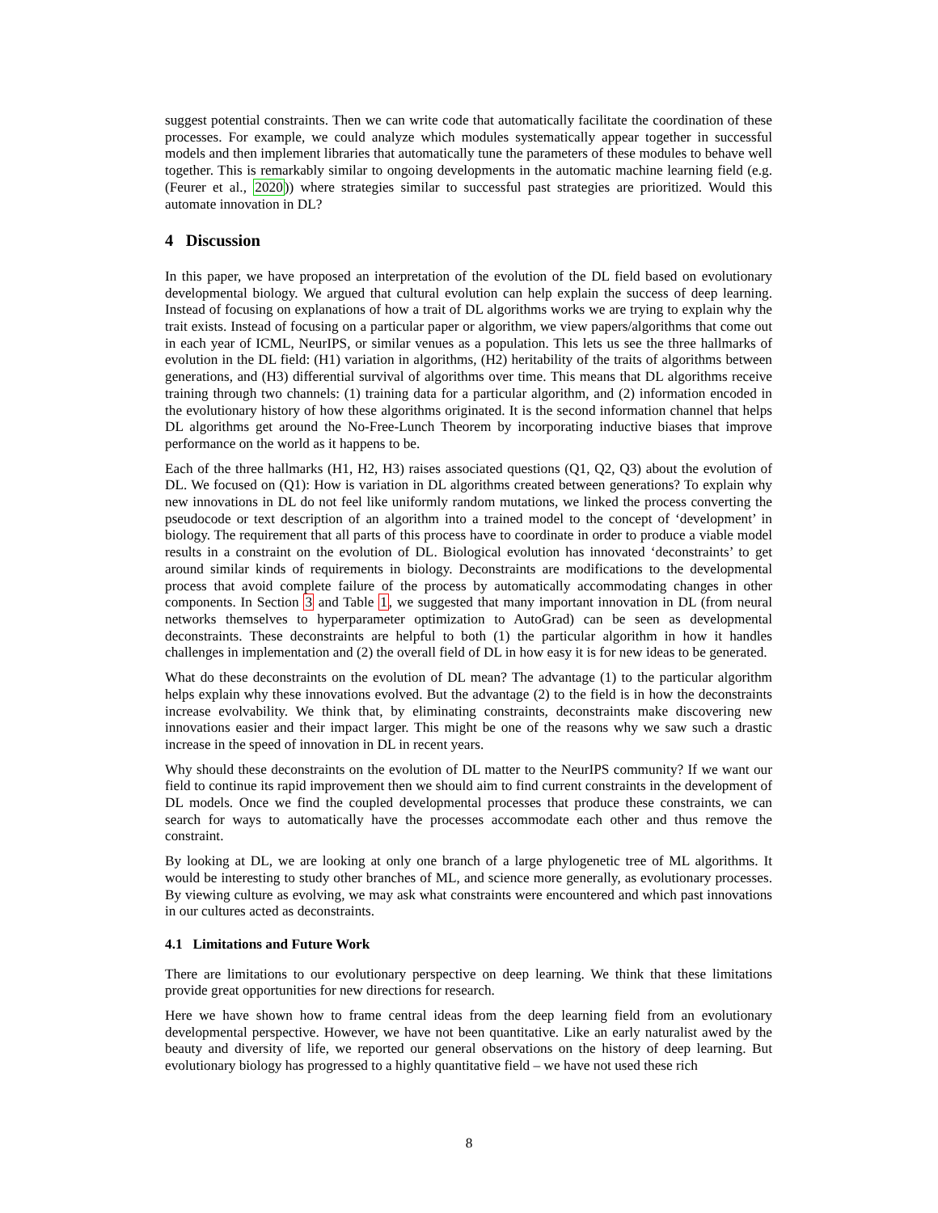suggest potential constraints. Then we can write code that automatically facilitate the coordination of these processes. For example, we could analyze which modules systematically appear together in successful models and then implement libraries that automatically tune the parameters of these modules to behave well together. This is remarkably similar to ongoing developments in the automatic machine learning field (e.g. (Feurer et al., 2020)) where strategies similar to successful past strategies are prioritized. Would this automate innovation in DL?
4 Discussion
In this paper, we have proposed an interpretation of the evolution of the DL field based on evolutionary developmental biology. We argued that cultural evolution can help explain the success of deep learning. Instead of focusing on explanations of how a trait of DL algorithms works we are trying to explain why the trait exists. Instead of focusing on a particular paper or algorithm, we view papers/algorithms that come out in each year of ICML, NeurIPS, or similar venues as a population. This lets us see the three hallmarks of evolution in the DL field: (H1) variation in algorithms, (H2) heritability of the traits of algorithms between generations, and (H3) differential survival of algorithms over time. This means that DL algorithms receive training through two channels: (1) training data for a particular algorithm, and (2) information encoded in the evolutionary history of how these algorithms originated. It is the second information channel that helps DL algorithms get around the No-Free-Lunch Theorem by incorporating inductive biases that improve performance on the world as it happens to be.
Each of the three hallmarks (H1, H2, H3) raises associated questions (Q1, Q2, Q3) about the evolution of DL. We focused on (Q1): How is variation in DL algorithms created between generations? To explain why new innovations in DL do not feel like uniformly random mutations, we linked the process converting the pseudocode or text description of an algorithm into a trained model to the concept of ‘development’ in biology. The requirement that all parts of this process have to coordinate in order to produce a viable model results in a constraint on the evolution of DL. Biological evolution has innovated ‘deconstraints’ to get around similar kinds of requirements in biology. Deconstraints are modifications to the developmental process that avoid complete failure of the process by automatically accommodating changes in other components. In Section 3 and Table 1, we suggested that many important innovation in DL (from neural networks themselves to hyperparameter optimization to AutoGrad) can be seen as developmental deconstraints. These deconstraints are helpful to both (1) the particular algorithm in how it handles challenges in implementation and (2) the overall field of DL in how easy it is for new ideas to be generated.
What do these deconstraints on the evolution of DL mean? The advantage (1) to the particular algorithm helps explain why these innovations evolved. But the advantage (2) to the field is in how the deconstraints increase evolvability. We think that, by eliminating constraints, deconstraints make discovering new innovations easier and their impact larger. This might be one of the reasons why we saw such a drastic increase in the speed of innovation in DL in recent years.
Why should these deconstraints on the evolution of DL matter to the NeurIPS community? If we want our field to continue its rapid improvement then we should aim to find current constraints in the development of DL models. Once we find the coupled developmental processes that produce these constraints, we can search for ways to automatically have the processes accommodate each other and thus remove the constraint.
By looking at DL, we are looking at only one branch of a large phylogenetic tree of ML algorithms. It would be interesting to study other branches of ML, and science more generally, as evolutionary processes. By viewing culture as evolving, we may ask what constraints were encountered and which past innovations in our cultures acted as deconstraints.
4.1 Limitations and Future Work
There are limitations to our evolutionary perspective on deep learning. We think that these limitations provide great opportunities for new directions for research.
Here we have shown how to frame central ideas from the deep learning field from an evolutionary developmental perspective. However, we have not been quantitative. Like an early naturalist awed by the beauty and diversity of life, we reported our general observations on the history of deep learning. But evolutionary biology has progressed to a highly quantitative field – we have not used these rich
8